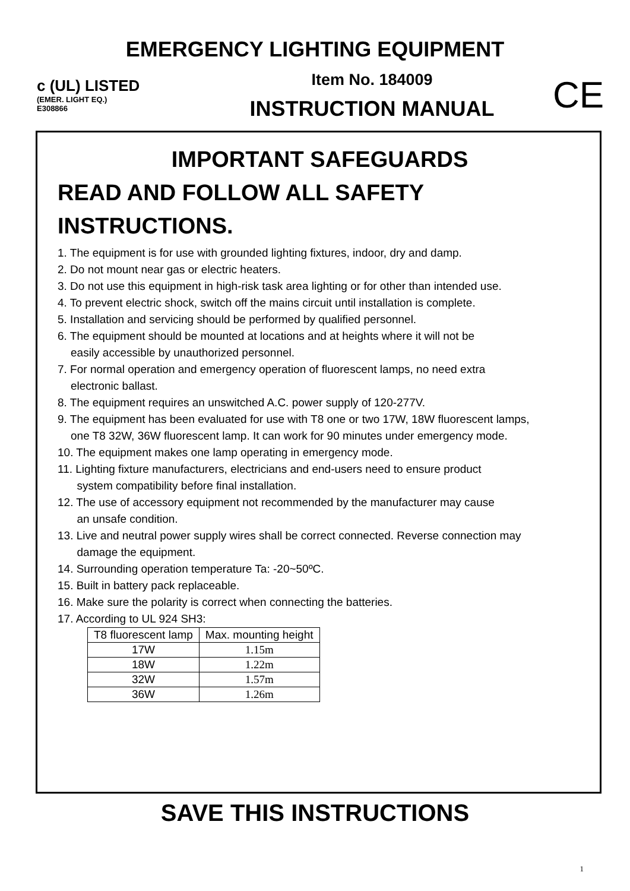EMERGENCY LIGHTING EQUIPMENT
c (UL) LISTED
(EMER. LIGHT EQ.)
E308866
Item No. 184009
INSTRUCTION MANUAL
CE
IMPORTANT SAFEGUARDS
READ AND FOLLOW ALL SAFETY
INSTRUCTIONS.
1. The equipment is for use with grounded lighting fixtures, indoor, dry and damp.
2. Do not mount near gas or electric heaters.
3. Do not use this equipment in high-risk task area lighting or for other than intended use.
4. To prevent electric shock, switch off the mains circuit until installation is complete.
5. Installation and servicing should be performed by qualified personnel.
6. The equipment should be mounted at locations and at heights where it will not be
easily accessible by unauthorized personnel.
7. For normal operation and emergency operation of fluorescent lamps, no need extra
electronic ballast.
8. The equipment requires an unswitched A.C. power supply of 120-277V.
9. The equipment has been evaluated for use with T8 one or two 17W, 18W fluorescent lamps,
one T8 32W, 36W fluorescent lamp. It can work for 90 minutes under emergency mode.
10. The equipment makes one lamp operating in emergency mode.
11. Lighting fixture manufacturers, electricians and end-users need to ensure product
system compatibility before final installation.
12. The use of accessory equipment not recommended by the manufacturer may cause
an unsafe condition.
13. Live and neutral power supply wires shall be correct connected. Reverse connection may
damage the equipment.
14. Surrounding operation temperature Ta: -20~50ºC.
15. Built in battery pack replaceable.
16. Make sure the polarity is correct when connecting the batteries.
17. According to UL 924 SH3:
| T8 fluorescent lamp | Max. mounting height |
| --- | --- |
| 17W | 1.15m |
| 18W | 1.22m |
| 32W | 1.57m |
| 36W | 1.26m |
SAVE THIS INSTRUCTIONS
1